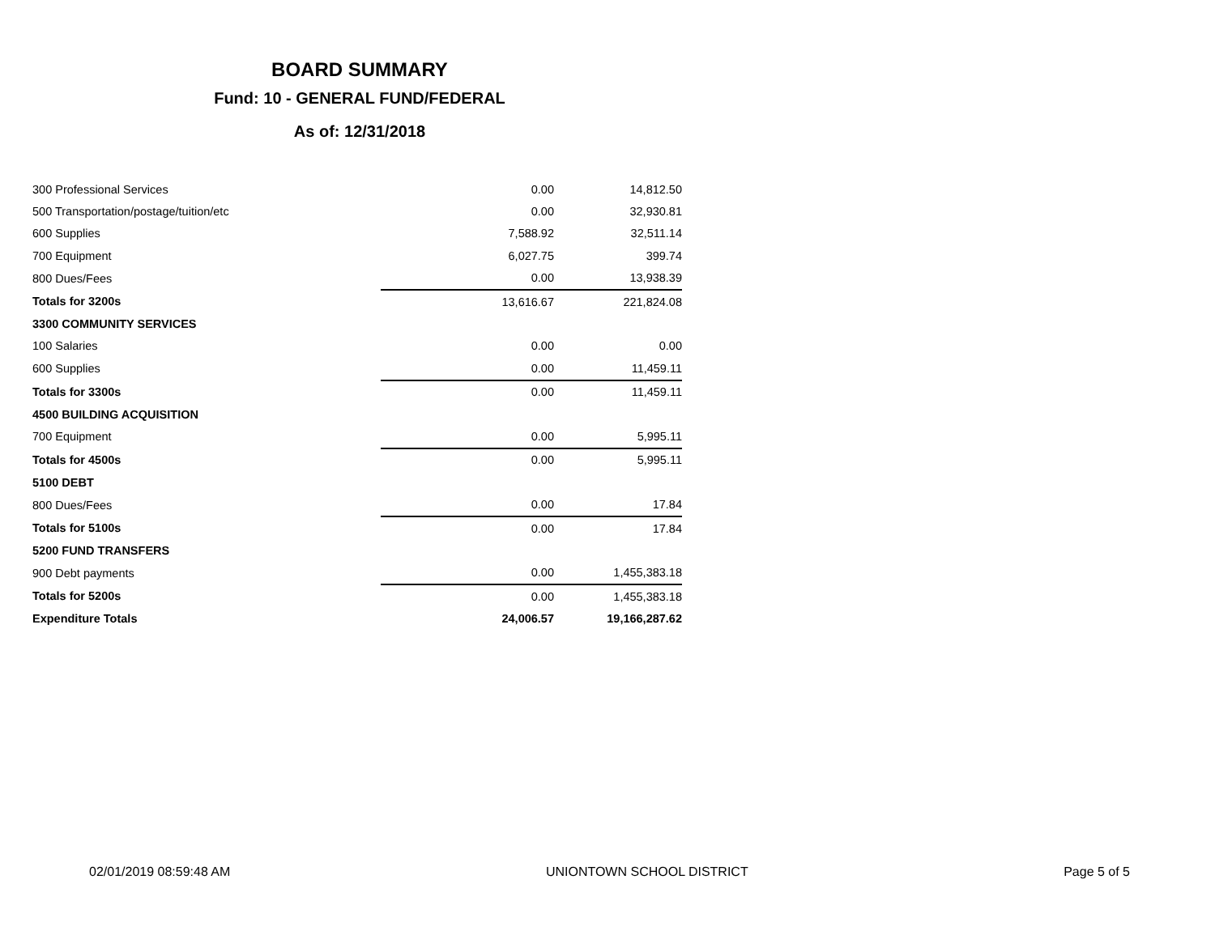BOARD SUMMARY
Fund: 10 - GENERAL FUND/FEDERAL
As of: 12/31/2018
| 300 Professional Services | 0.00 | 14,812.50 |
| 500 Transportation/postage/tuition/etc | 0.00 | 32,930.81 |
| 600 Supplies | 7,588.92 | 32,511.14 |
| 700 Equipment | 6,027.75 | 399.74 |
| 800 Dues/Fees | 0.00 | 13,938.39 |
| Totals for 3200s | 13,616.67 | 221,824.08 |
| 3300 COMMUNITY SERVICES | | |
| 100 Salaries | 0.00 | 0.00 |
| 600 Supplies | 0.00 | 11,459.11 |
| Totals for 3300s | 0.00 | 11,459.11 |
| 4500 BUILDING ACQUISITION | | |
| 700 Equipment | 0.00 | 5,995.11 |
| Totals for 4500s | 0.00 | 5,995.11 |
| 5100 DEBT | | |
| 800 Dues/Fees | 0.00 | 17.84 |
| Totals for 5100s | 0.00 | 17.84 |
| 5200 FUND TRANSFERS | | |
| 900 Debt payments | 0.00 | 1,455,383.18 |
| Totals for 5200s | 0.00 | 1,455,383.18 |
| Expenditure Totals | 24,006.57 | 19,166,287.62 |
02/01/2019 08:59:48 AM UNIONTOWN SCHOOL DISTRICT Page 5 of 5